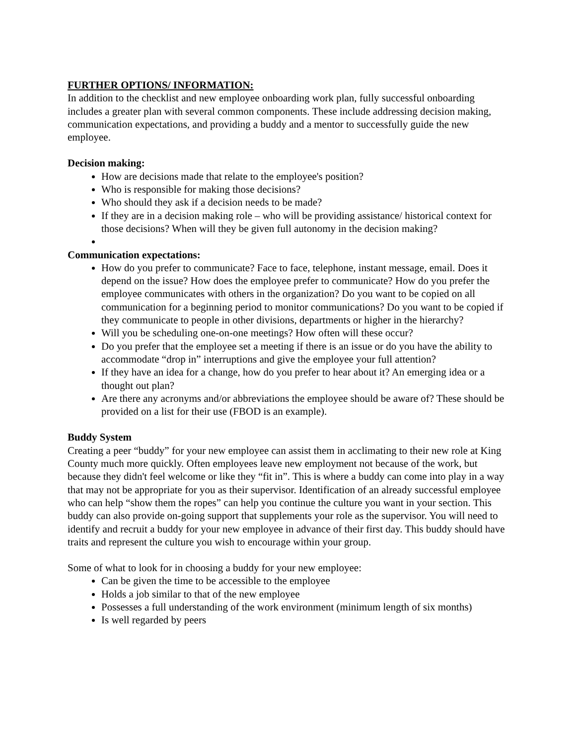FURTHER OPTIONS/ INFORMATION:
In addition to the checklist and new employee onboarding work plan, fully successful onboarding includes a greater plan with several common components. These include addressing decision making, communication expectations, and providing a buddy and a mentor to successfully guide the new employee.
Decision making:
How are decisions made that relate to the employee's position?
Who is responsible for making those decisions?
Who should they ask if a decision needs to be made?
If they are in a decision making role – who will be providing assistance/ historical context for those decisions? When will they be given full autonomy in the decision making?
Communication expectations:
How do you prefer to communicate? Face to face, telephone, instant message, email. Does it depend on the issue? How does the employee prefer to communicate? How do you prefer the employee communicates with others in the organization? Do you want to be copied on all communication for a beginning period to monitor communications? Do you want to be copied if they communicate to people in other divisions, departments or higher in the hierarchy?
Will you be scheduling one-on-one meetings? How often will these occur?
Do you prefer that the employee set a meeting if there is an issue or do you have the ability to accommodate “drop in” interruptions and give the employee your full attention?
If they have an idea for a change, how do you prefer to hear about it? An emerging idea or a thought out plan?
Are there any acronyms and/or abbreviations the employee should be aware of? These should be provided on a list for their use (FBOD is an example).
Buddy System
Creating a peer “buddy” for your new employee can assist them in acclimating to their new role at King County much more quickly. Often employees leave new employment not because of the work, but because they didn't feel welcome or like they “fit in”. This is where a buddy can come into play in a way that may not be appropriate for you as their supervisor. Identification of an already successful employee who can help “show them the ropes” can help you continue the culture you want in your section. This buddy can also provide on-going support that supplements your role as the supervisor. You will need to identify and recruit a buddy for your new employee in advance of their first day. This buddy should have traits and represent the culture you wish to encourage within your group.
Some of what to look for in choosing a buddy for your new employee:
Can be given the time to be accessible to the employee
Holds a job similar to that of the new employee
Possesses a full understanding of the work environment (minimum length of six months)
Is well regarded by peers